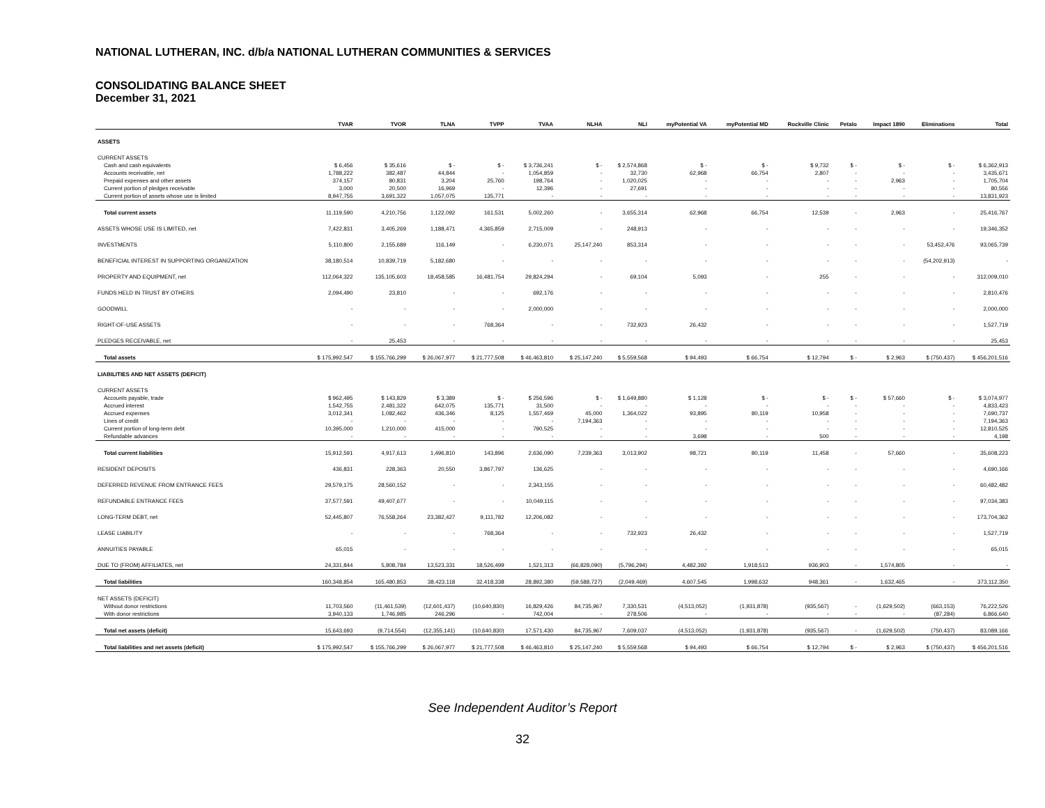NATIONAL LUTHERAN, INC. d/b/a NATIONAL LUTHERAN COMMUNITIES & SERVICES
CONSOLIDATING BALANCE SHEET
December 31, 2021
| | TVAR | TVOR | TLNA | TVPP | TVAA | NLHA | NLI | myPotential VA | myPotential MD | Rockville Clinic | Petalo | Impact 1890 | Eliminations | Total |
| --- | --- | --- | --- | --- | --- | --- | --- | --- | --- | --- | --- | --- | --- | --- |
| ASSETS | | | | | | | | | | | | | | |
| CURRENT ASSETS | | | | | | | | | | | | | | |
| Cash and cash equivalents | $ 6,456 | $ 35,616 | $ - | $ - | $ 3,736,241 | $ - | $ 2,574,868 | $ - | $ - | $ 9,732 | $ - | $ - | $ - | $ 6,362,913 |
| Accounts receivable, net | 1,788,222 | 382,487 | 44,844 | - | 1,054,859 | - | 32,730 | 62,968 | 66,754 | 2,807 | - | - | - | 3,435,671 |
| Prepaid expenses and other assets | 374,157 | 80,831 | 3,204 | 25,760 | 198,764 | - | 1,020,025 | - | - | - | - | 2,963 | - | 1,705,704 |
| Current portion of pledges receivable | 3,000 | 20,500 | 16,969 | - | 12,396 | - | 27,691 | - | - | - | - | - | - | 80,556 |
| Current portion of assets whose use is limited | 8,947,755 | 3,691,322 | 1,057,075 | 135,771 | - | - | - | - | - | - | - | - | - | 13,831,923 |
| Total current assets | 11,119,590 | 4,210,756 | 1,122,092 | 161,531 | 5,002,260 | - | 3,655,314 | 62,968 | 66,754 | 12,539 | - | 2,963 | - | 25,416,767 |
| ASSETS WHOSE USE IS LIMITED, net | 7,422,831 | 3,405,269 | 1,188,471 | 4,365,859 | 2,715,009 | - | 248,913 | - | - | - | - | - | - | 19,346,352 |
| INVESTMENTS | 5,110,800 | 2,155,689 | 116,149 | - | 6,230,071 | 25,147,240 | 853,314 | - | - | - | - | - | 53,452,476 | 93,065,739 |
| BENEFICIAL INTEREST IN SUPPORTING ORGANIZATION | 38,180,514 | 10,839,719 | 5,182,680 | - | - | - | - | - | - | - | - | - | (54,202,913) | - |
| PROPERTY AND EQUIPMENT, net | 112,064,322 | 135,105,603 | 18,458,585 | 16,481,754 | 29,824,294 | - | 69,104 | 5,093 | - | 255 | - | - | - | 312,009,010 |
| FUNDS HELD IN TRUST BY OTHERS | 2,094,490 | 23,810 | - | - | 692,176 | - | - | - | - | - | - | - | - | 2,810,476 |
| GOODWILL | - | - | - | - | 2,000,000 | - | - | - | - | - | - | - | - | 2,000,000 |
| RIGHT-OF-USE ASSETS | - | - | - | 768,364 | - | - | 732,923 | 26,432 | - | - | - | - | - | 1,527,719 |
| PLEDGES RECEIVABLE, net | - | 25,453 | - | - | - | - | - | - | - | - | - | - | - | 25,453 |
| Total assets | $ 175,992,547 | $ 155,766,299 | $ 26,067,977 | $ 21,777,508 | $ 46,463,810 | $ 25,147,240 | $ 5,559,568 | $ 94,493 | $ 66,754 | $ 12,794 | $ - | $ 2,963 | $ (750,437) | $ 456,201,516 |
| LIABILITIES AND NET ASSETS (DEFICIT) | | | | | | | | | | | | | | |
| CURRENT ASSETS | | | | | | | | | | | | | | |
| Accounts payable, trade | $ 962,495 | $ 143,829 | $ 3,389 | $ - | $ 256,596 | $ - | $ 1,649,880 | $ 1,128 | $ - | $ - | $ - | $ 57,660 | $ - | $ 3,074,977 |
| Accrued interest | 1,542,755 | 2,481,322 | 642,075 | 135,771 | 31,500 | - | - | - | - | - | - | - | - | 4,833,423 |
| Accrued expenses | 3,012,341 | 1,082,462 | 436,346 | 8,125 | 1,557,469 | 45,000 | 1,364,022 | 93,895 | 80,119 | 10,958 | - | - | - | 7,690,737 |
| Lines of credit | - | - | - | - | - | 7,194,363 | - | - | - | - | - | - | - | 7,194,363 |
| Current portion of long-term debt | 10,395,000 | 1,210,000 | 415,000 | - | 790,525 | - | - | - | - | - | - | - | - | 12,810,525 |
| Refundable advances | - | - | - | - | - | - | - | 3,698 | - | 500 | - | - | - | 4,198 |
| Total current liabilities | 15,912,591 | 4,917,613 | 1,496,810 | 143,896 | 2,636,090 | 7,239,363 | 3,013,902 | 98,721 | 80,119 | 11,458 | - | 57,660 | - | 35,608,223 |
| RESIDENT DEPOSITS | 436,831 | 228,363 | 20,550 | 3,867,797 | 136,625 | - | - | - | - | - | - | - | - | 4,690,166 |
| DEFERRED REVENUE FROM ENTRANCE FEES | 29,579,175 | 28,560,152 | - | - | 2,343,155 | - | - | - | - | - | - | - | - | 60,482,482 |
| REFUNDABLE ENTRANCE FEES | 37,577,591 | 49,407,677 | - | - | 10,049,115 | - | - | - | - | - | - | - | - | 97,034,383 |
| LONG-TERM DEBT, net | 52,445,807 | 76,558,264 | 23,382,427 | 9,111,782 | 12,206,082 | - | - | - | - | - | - | - | - | 173,704,362 |
| LEASE LIABILITY | - | - | - | 768,364 | - | - | 732,923 | 26,432 | - | - | - | - | - | 1,527,719 |
| ANNUITIES PAYABLE | 65,015 | - | - | - | - | - | - | - | - | - | - | - | - | 65,015 |
| DUE TO (FROM) AFFILIATES, net | 24,331,844 | 5,808,784 | 13,523,331 | 18,526,499 | 1,521,313 | (66,828,090) | (5,796,294) | 4,482,392 | 1,918,513 | 936,903 | - | 1,574,805 | - | - |
| Total liabilities | 160,348,854 | 165,480,853 | 38,423,118 | 32,418,338 | 28,892,380 | (59,588,727) | (2,049,469) | 4,607,545 | 1,998,632 | 948,361 | - | 1,632,465 | - | 373,112,350 |
| NET ASSETS (DEFICIT) | | | | | | | | | | | | | | |
| Without donor restrictions | 11,703,560 | (11,461,539) | (12,601,437) | (10,640,830) | 16,829,426 | 84,735,967 | 7,330,531 | (4,513,052) | (1,931,878) | (935,567) | - | (1,629,502) | (663,153) | 76,222,526 |
| With donor restrictions | 3,940,133 | 1,746,985 | 246,296 | - | 742,004 | - | 278,506 | - | - | - | - | - | (87,284) | 6,866,640 |
| Total net assets (deficit) | 15,643,693 | (9,714,554) | (12,355,141) | (10,640,830) | 17,571,430 | 84,735,967 | 7,609,037 | (4,513,052) | (1,931,878) | (935,567) | - | (1,629,502) | (750,437) | 83,089,166 |
| Total liabilities and net assets (deficit) | $ 175,992,547 | $ 155,766,299 | $ 26,067,977 | $ 21,777,508 | $ 46,463,810 | $ 25,147,240 | $ 5,559,568 | $ 94,493 | $ 66,754 | $ 12,794 | $ - | $ 2,963 | $ (750,437) | $ 456,201,516 |
See Independent Auditor’s Report
32